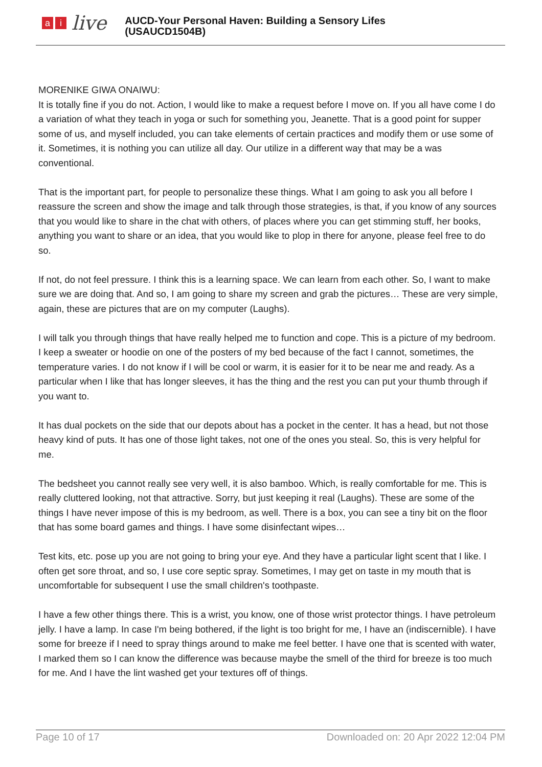a i
live
AUCD-Your Personal Haven: Building a Sensory Lifes
(USAUCD1504B)
MORENIKE GIWA ONAIWU:
It is totally fine if you do not. Action, I would like to make a request before I move on. If you all have come I do a variation of what they teach in yoga or such for something you, Jeanette. That is a good point for supper some of us, and myself included, you can take elements of certain practices and modify them or use some of it. Sometimes, it is nothing you can utilize all day. Our utilize in a different way that may be a was conventional.
That is the important part, for people to personalize these things. What I am going to ask you all before I reassure the screen and show the image and talk through those strategies, is that, if you know of any sources that you would like to share in the chat with others, of places where you can get stimming stuff, her books, anything you want to share or an idea, that you would like to plop in there for anyone, please feel free to do so.
If not, do not feel pressure. I think this is a learning space. We can learn from each other. So, I want to make sure we are doing that. And so, I am going to share my screen and grab the pictures… These are very simple, again, these are pictures that are on my computer (Laughs).
I will talk you through things that have really helped me to function and cope. This is a picture of my bedroom. I keep a sweater or hoodie on one of the posters of my bed because of the fact I cannot, sometimes, the temperature varies. I do not know if I will be cool or warm, it is easier for it to be near me and ready. As a particular when I like that has longer sleeves, it has the thing and the rest you can put your thumb through if you want to.
It has dual pockets on the side that our depots about has a pocket in the center. It has a head, but not those heavy kind of puts. It has one of those light takes, not one of the ones you steal. So, this is very helpful for me.
The bedsheet you cannot really see very well, it is also bamboo. Which, is really comfortable for me. This is really cluttered looking, not that attractive. Sorry, but just keeping it real (Laughs). These are some of the things I have never impose of this is my bedroom, as well. There is a box, you can see a tiny bit on the floor that has some board games and things. I have some disinfectant wipes…
Test kits, etc. pose up you are not going to bring your eye. And they have a particular light scent that I like. I often get sore throat, and so, I use core septic spray. Sometimes, I may get on taste in my mouth that is uncomfortable for subsequent I use the small children's toothpaste.
I have a few other things there. This is a wrist, you know, one of those wrist protector things. I have petroleum jelly. I have a lamp. In case I'm being bothered, if the light is too bright for me, I have an (indiscernible). I have some for breeze if I need to spray things around to make me feel better. I have one that is scented with water, I marked them so I can know the difference was because maybe the smell of the third for breeze is too much for me. And I have the lint washed get your textures off of things.
Page 10 of 17 Downloaded on: 20 Apr 2022 12:04 PM